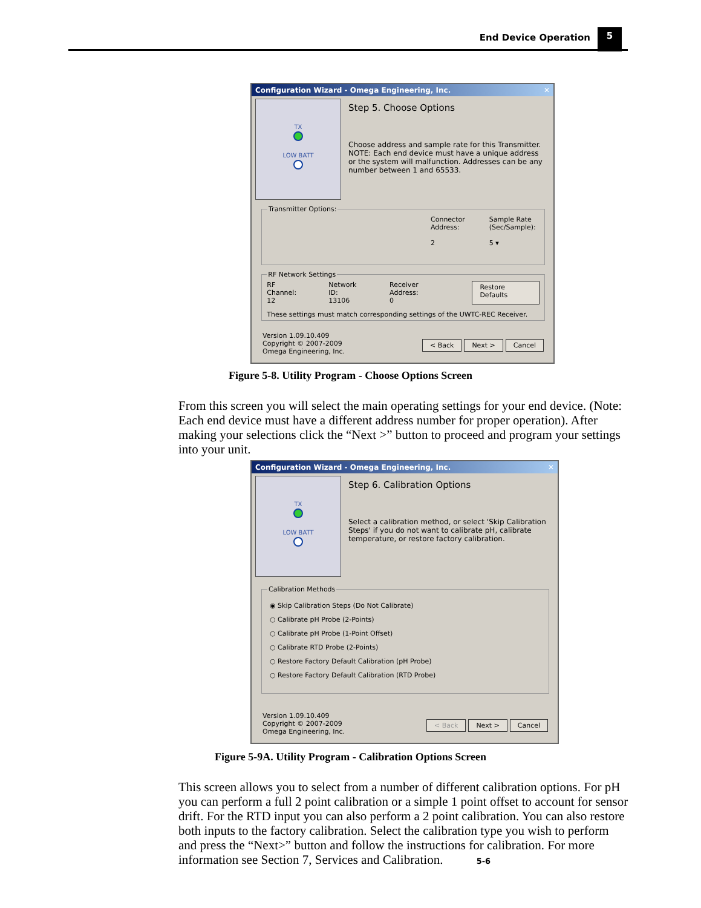End Device Operation 5
Configuration Wizard - Omega Engineering, Inc. ✕
TX
LOW BATT
Step 5. Choose Options
Choose address and sample rate for this Transmitter. NOTE: Each end device must have a unique address or the system will malfunction. Addresses can be any number between 1 and 65533.
Transmitter Options:
Connector
Address:
2
Sample Rate
(Sec/Sample):
5 ▾
RF Network Settings
RF Channel:
12
Network ID:
13106
Receiver Address:
0
Restore Defaults
These settings must match corresponding settings of the UWTC-REC Receiver.
Version 1.09.10.409
Copyright © 2007-2009
Omega Engineering, Inc.
< Back Next > Cancel
Figure 5-8. Utility Program - Choose Options Screen
From this screen you will select the main operating settings for your end device. (Note: Each end device must have a different address number for proper operation). After making your selections click the “Next >” button to proceed and program your settings into your unit.
Configuration Wizard - Omega Engineering, Inc. ✕
TX
LOW BATT
Step 6. Calibration Options
Select a calibration method, or select 'Skip Calibration Steps' if you do not want to calibrate pH, calibrate temperature, or restore factory calibration.
Calibration Methods
◉ Skip Calibration Steps (Do Not Calibrate)
○ Calibrate pH Probe (2-Points)
○ Calibrate pH Probe (1-Point Offset)
○ Calibrate RTD Probe (2-Points)
○ Restore Factory Default Calibration (pH Probe)
○ Restore Factory Default Calibration (RTD Probe)
Version 1.09.10.409
Copyright © 2007-2009
Omega Engineering, Inc.
< Back Next > Cancel
Figure 5-9A. Utility Program - Calibration Options Screen
This screen allows you to select from a number of different calibration options. For pH you can perform a full 2 point calibration or a simple 1 point offset to account for sensor drift. For the RTD input you can also perform a 2 point calibration. You can also restore both inputs to the factory calibration. Select the calibration type you wish to perform and press the “Next>” button and follow the instructions for calibration. For more information see Section 7, Services and Calibration. 5-6